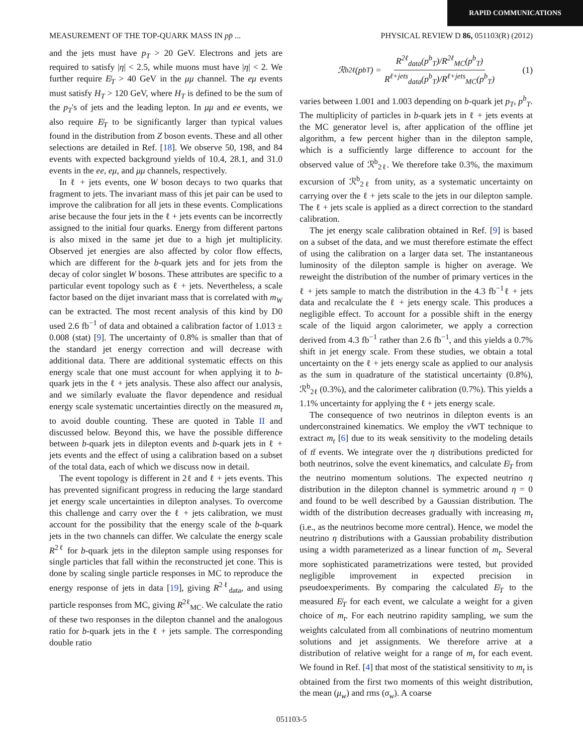RAPID COMMUNICATIONS
MEASUREMENT OF THE TOP-QUARK MASS IN pp̄ ... PHYSICAL REVIEW D 86, 051103(R) (2012)
and the jets must have p<sub>T</sub> > 20 GeV. Electrons and jets are required to satisfy |η| < 2.5, while muons must have |η| < 2. We further require E̸<sub>T</sub> > 40 GeV in the μμ channel. The eμ events must satisfy H<sub>T</sub> > 120 GeV, where H<sub>T</sub> is defined to be the sum of the p<sub>T</sub>'s of jets and the leading lepton. In μμ and ee events, we also require E̸<sub>T</sub> to be significantly larger than typical values found in the distribution from Z boson events. These and all other selections are detailed in Ref. [18]. We observe 50, 198, and 84 events with expected background yields of 10.4, 28.1, and 31.0 events in the ee, eμ, and μμ channels, respectively.
In ℓ + jets events, one W boson decays to two quarks that fragment to jets. The invariant mass of this jet pair can be used to improve the calibration for all jets in these events. Complications arise because the four jets in the ℓ + jets events can be incorrectly assigned to the initial four quarks. Energy from different partons is also mixed in the same jet due to a high jet multiplicity. Observed jet energies are also affected by color flow effects, which are different for the b-quark jets and for jets from the decay of color singlet W bosons. These attributes are specific to a particular event topology such as ℓ + jets. Nevertheless, a scale factor based on the dijet invariant mass that is correlated with m<sub>W</sub> can be extracted. The most recent analysis of this kind by D0 used 2.6 fb<sup>−1</sup> of data and obtained a calibration factor of 1.013 ± 0.008 (stat) [9]. The uncertainty of 0.8% is smaller than that of the standard jet energy correction and will decrease with additional data. There are additional systematic effects on this energy scale that one must account for when applying it to b-quark jets in the ℓ + jets analysis. These also affect our analysis, and we similarly evaluate the flavor dependence and residual energy scale systematic uncertainties directly on the measured m<sub>t</sub> to avoid double counting. These are quoted in Table II and discussed below. Beyond this, we have the possible difference between b-quark jets in dilepton events and b-quark jets in ℓ + jets events and the effect of using a calibration based on a subset of the total data, each of which we discuss now in detail.
The event topology is different in 2ℓ and ℓ + jets events. This has prevented significant progress in reducing the large standard jet energy scale uncertainties in dilepton analyses. To overcome this challenge and carry over the ℓ + jets calibration, we must account for the possibility that the energy scale of the b-quark jets in the two channels can differ. We calculate the energy scale R<sup>2ℓ</sup> for b-quark jets in the dilepton sample using responses for single particles that fall within the reconstructed jet cone. This is done by scaling single particle responses in MC to reproduce the energy response of jets in data [19], giving R<sup>2ℓ</sup><sub>data</sub>, and using particle responses from MC, giving R<sup>2ℓ</sup><sub>MC</sub>. We calculate the ratio of these two responses in the dilepton channel and the analogous ratio for b-quark jets in the ℓ + jets sample. The corresponding double ratio
ℛ<sup>b</sup><sub>2ℓ</sub>(p<sup>b</sup><sub>T</sub>) = R<sup>2ℓ</sup><sub>data</sub>(p<sup>b</sup><sub>T</sub>)/R<sup>2ℓ</sup><sub>MC</sub>(p<sup>b</sup><sub>T</sub>) R<sup>ℓ+jets</sup><sub>data</sub>(p<sup>b</sup><sub>T</sub>)/R<sup>ℓ+jets</sup><sub>MC</sub>(p<sup>b</sup><sub>T</sub>) (1)
varies between 1.001 and 1.003 depending on b-quark jet p<sub>T</sub>, p<sup>b</sup><sub>T</sub>. The multiplicity of particles in b-quark jets in ℓ + jets events at the MC generator level is, after application of the offline jet algorithm, a few percent higher than in the dilepton sample, which is a sufficiently large difference to account for the observed value of ℛ<sup>b</sup><sub>2ℓ</sub>. We therefore take 0.3%, the maximum excursion of ℛ<sup>b</sup><sub>2ℓ</sub> from unity, as a systematic uncertainty on carrying over the ℓ + jets scale to the jets in our dilepton sample. The ℓ + jets scale is applied as a direct correction to the standard calibration.
The jet energy scale calibration obtained in Ref. [9] is based on a subset of the data, and we must therefore estimate the effect of using the calibration on a larger data set. The instantaneous luminosity of the dilepton sample is higher on average. We reweight the distribution of the number of primary vertices in the ℓ + jets sample to match the distribution in the 4.3 fb<sup>−1</sup>ℓ + jets data and recalculate the ℓ + jets energy scale. This produces a negligible effect. To account for a possible shift in the energy scale of the liquid argon calorimeter, we apply a correction derived from 4.3 fb<sup>−1</sup> rather than 2.6 fb<sup>−1</sup>, and this yields a 0.7% shift in jet energy scale. From these studies, we obtain a total uncertainty on the ℓ + jets energy scale as applied to our analysis as the sum in quadrature of the statistical uncertainty (0.8%), ℛ<sup>b</sup><sub>2ℓ</sub> (0.3%), and the calorimeter calibration (0.7%). This yields a 1.1% uncertainty for applying the ℓ + jets energy scale.
The consequence of two neutrinos in dilepton events is an underconstrained kinematics. We employ the ν WT technique to extract m<sub>t</sub> [6] due to its weak sensitivity to the modeling details of tt̄ events. We integrate over the η distributions predicted for both neutrinos, solve the event kinematics, and calculate E̸<sub>T</sub> from the neutrino momentum solutions. The expected neutrino η distribution in the dilepton channel is symmetric around η = 0 and found to be well described by a Gaussian distribution. The width of the distribution decreases gradually with increasing m<sub>t</sub> (i.e., as the neutrinos become more central). Hence, we model the neutrino η distributions with a Gaussian probability distribution using a width parameterized as a linear function of m<sub>t</sub>. Several more sophisticated parametrizations were tested, but provided negligible improvement in expected precision in pseudoexperiments. By comparing the calculated E̸<sub>T</sub> to the measured E̸<sub>T</sub> for each event, we calculate a weight for a given choice of m<sub>t</sub>. For each neutrino rapidity sampling, we sum the weights calculated from all combinations of neutrino momentum solutions and jet assignments. We therefore arrive at a distribution of relative weight for a range of m<sub>t</sub> for each event. We found in Ref. [4] that most of the statistical sensitivity to m<sub>t</sub> is obtained from the first two moments of this weight distribution, the mean (μ<sub>w</sub>) and rms (σ<sub>w</sub>). A coarse
051103-5